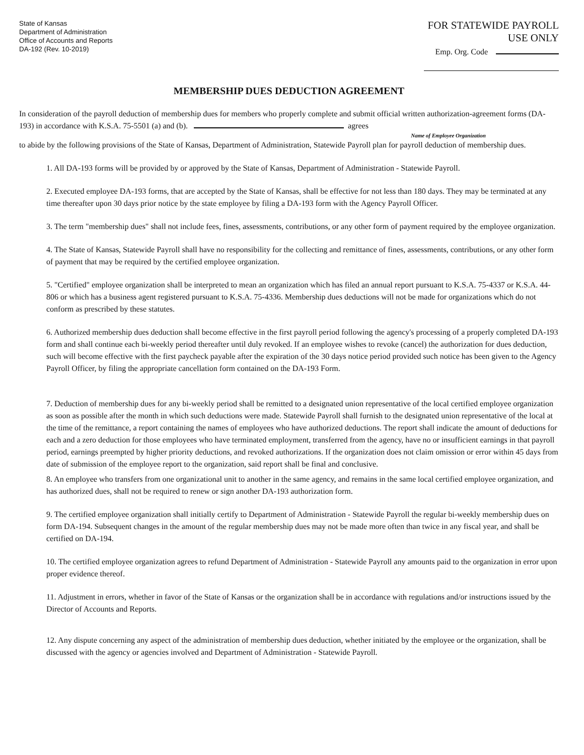State of Kansas
Department of Administration
Office of Accounts and Reports
DA-192 (Rev. 10-2019)
FOR STATEWIDE PAYROLL USE ONLY
Emp. Org. Code
MEMBERSHIP DUES DEDUCTION AGREEMENT
In consideration of the payroll deduction of membership dues for members who properly complete and submit official written authorization-agreement forms (DA-193) in accordance with K.S.A. 75-5501 (a) and (b). agrees
Name of Employee Organization
to abide by the following provisions of the State of Kansas, Department of Administration, Statewide Payroll plan for payroll deduction of membership dues.
1. All DA-193 forms will be provided by or approved by the State of Kansas, Department of Administration - Statewide Payroll.
2. Executed employee DA-193 forms, that are accepted by the State of Kansas, shall be effective for not less than 180 days. They may be terminated at any time thereafter upon 30 days prior notice by the state employee by filing a DA-193 form with the Agency Payroll Officer.
3. The term "membership dues" shall not include fees, fines, assessments, contributions, or any other form of payment required by the employee organization.
4. The State of Kansas, Statewide Payroll shall have no responsibility for the collecting and remittance of fines, assessments, contributions, or any other form of payment that may be required by the certified employee organization.
5. "Certified" employee organization shall be interpreted to mean an organization which has filed an annual report pursuant to K.S.A. 75-4337 or K.S.A. 44-806 or which has a business agent registered pursuant to K.S.A. 75-4336. Membership dues deductions will not be made for organizations which do not conform as prescribed by these statutes.
6. Authorized membership dues deduction shall become effective in the first payroll period following the agency's processing of a properly completed DA-193 form and shall continue each bi-weekly period thereafter until duly revoked. If an employee wishes to revoke (cancel) the authorization for dues deduction, such will become effective with the first paycheck payable after the expiration of the 30 days notice period provided such notice has been given to the Agency Payroll Officer, by filing the appropriate cancellation form contained on the DA-193 Form.
7. Deduction of membership dues for any bi-weekly period shall be remitted to a designated union representative of the local certified employee organization as soon as possible after the month in which such deductions were made. Statewide Payroll shall furnish to the designated union representative of the local at the time of the remittance, a report containing the names of employees who have authorized deductions. The report shall indicate the amount of deductions for each and a zero deduction for those employees who have terminated employment, transferred from the agency, have no or insufficient earnings in that payroll period, earnings preempted by higher priority deductions, and revoked authorizations. If the organization does not claim omission or error within 45 days from date of submission of the employee report to the organization, said report shall be final and conclusive.
8. An employee who transfers from one organizational unit to another in the same agency, and remains in the same local certified employee organization, and has authorized dues, shall not be required to renew or sign another DA-193 authorization form.
9. The certified employee organization shall initially certify to Department of Administration - Statewide Payroll the regular bi-weekly membership dues on form DA-194. Subsequent changes in the amount of the regular membership dues may not be made more often than twice in any fiscal year, and shall be certified on DA-194.
10. The certified employee organization agrees to refund Department of Administration - Statewide Payroll any amounts paid to the organization in error upon proper evidence thereof.
11. Adjustment in errors, whether in favor of the State of Kansas or the organization shall be in accordance with regulations and/or instructions issued by the Director of Accounts and Reports.
12. Any dispute concerning any aspect of the administration of membership dues deduction, whether initiated by the employee or the organization, shall be discussed with the agency or agencies involved and Department of Administration - Statewide Payroll.